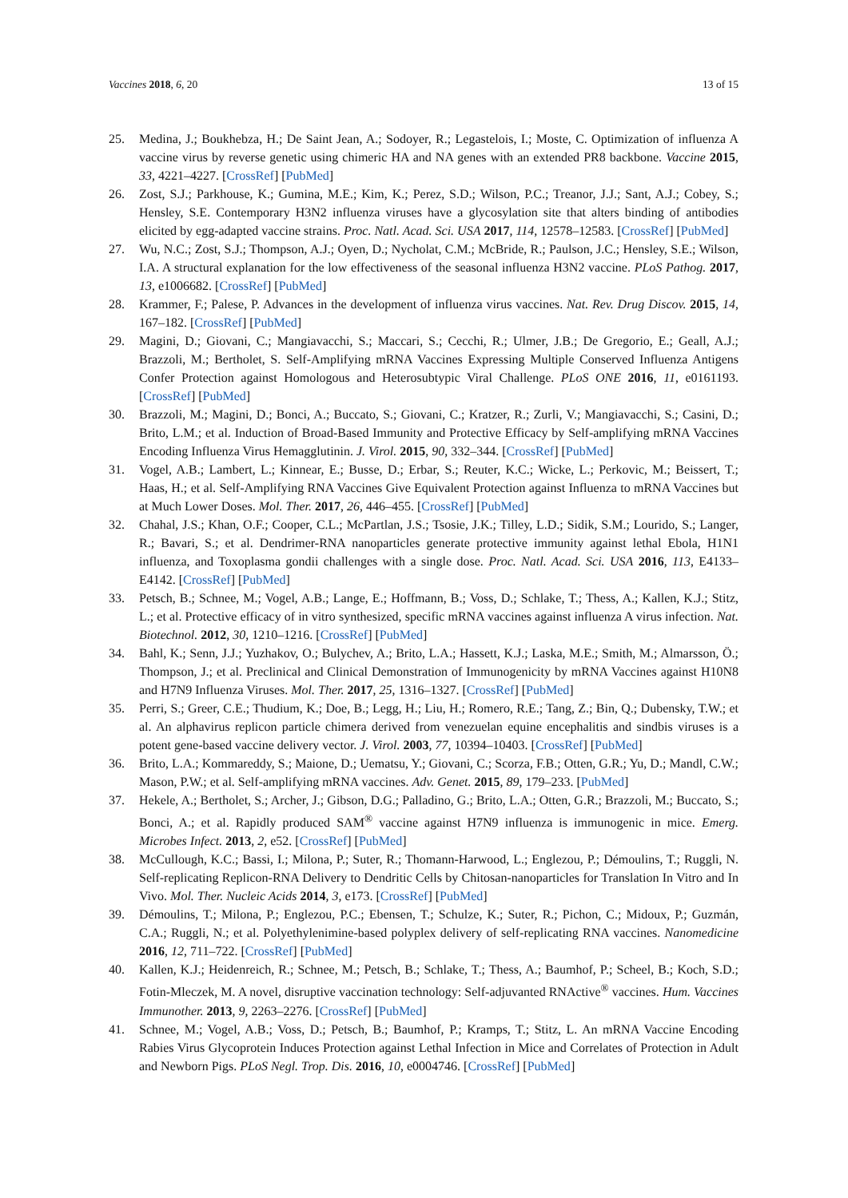Vaccines 2018, 6, 20 13 of 15
25. Medina, J.; Boukhebza, H.; De Saint Jean, A.; Sodoyer, R.; Legastelois, I.; Moste, C. Optimization of influenza A vaccine virus by reverse genetic using chimeric HA and NA genes with an extended PR8 backbone. Vaccine 2015, 33, 4221–4227. [CrossRef] [PubMed]
26. Zost, S.J.; Parkhouse, K.; Gumina, M.E.; Kim, K.; Perez, S.D.; Wilson, P.C.; Treanor, J.J.; Sant, A.J.; Cobey, S.; Hensley, S.E. Contemporary H3N2 influenza viruses have a glycosylation site that alters binding of antibodies elicited by egg-adapted vaccine strains. Proc. Natl. Acad. Sci. USA 2017, 114, 12578–12583. [CrossRef] [PubMed]
27. Wu, N.C.; Zost, S.J.; Thompson, A.J.; Oyen, D.; Nycholat, C.M.; McBride, R.; Paulson, J.C.; Hensley, S.E.; Wilson, I.A. A structural explanation for the low effectiveness of the seasonal influenza H3N2 vaccine. PLoS Pathog. 2017, 13, e1006682. [CrossRef] [PubMed]
28. Krammer, F.; Palese, P. Advances in the development of influenza virus vaccines. Nat. Rev. Drug Discov. 2015, 14, 167–182. [CrossRef] [PubMed]
29. Magini, D.; Giovani, C.; Mangiavacchi, S.; Maccari, S.; Cecchi, R.; Ulmer, J.B.; De Gregorio, E.; Geall, A.J.; Brazzoli, M.; Bertholet, S. Self-Amplifying mRNA Vaccines Expressing Multiple Conserved Influenza Antigens Confer Protection against Homologous and Heterosubtypic Viral Challenge. PLoS ONE 2016, 11, e0161193. [CrossRef] [PubMed]
30. Brazzoli, M.; Magini, D.; Bonci, A.; Buccato, S.; Giovani, C.; Kratzer, R.; Zurli, V.; Mangiavacchi, S.; Casini, D.; Brito, L.M.; et al. Induction of Broad-Based Immunity and Protective Efficacy by Self-amplifying mRNA Vaccines Encoding Influenza Virus Hemagglutinin. J. Virol. 2015, 90, 332–344. [CrossRef] [PubMed]
31. Vogel, A.B.; Lambert, L.; Kinnear, E.; Busse, D.; Erbar, S.; Reuter, K.C.; Wicke, L.; Perkovic, M.; Beissert, T.; Haas, H.; et al. Self-Amplifying RNA Vaccines Give Equivalent Protection against Influenza to mRNA Vaccines but at Much Lower Doses. Mol. Ther. 2017, 26, 446–455. [CrossRef] [PubMed]
32. Chahal, J.S.; Khan, O.F.; Cooper, C.L.; McPartlan, J.S.; Tsosie, J.K.; Tilley, L.D.; Sidik, S.M.; Lourido, S.; Langer, R.; Bavari, S.; et al. Dendrimer-RNA nanoparticles generate protective immunity against lethal Ebola, H1N1 influenza, and Toxoplasma gondii challenges with a single dose. Proc. Natl. Acad. Sci. USA 2016, 113, E4133–E4142. [CrossRef] [PubMed]
33. Petsch, B.; Schnee, M.; Vogel, A.B.; Lange, E.; Hoffmann, B.; Voss, D.; Schlake, T.; Thess, A.; Kallen, K.J.; Stitz, L.; et al. Protective efficacy of in vitro synthesized, specific mRNA vaccines against influenza A virus infection. Nat. Biotechnol. 2012, 30, 1210–1216. [CrossRef] [PubMed]
34. Bahl, K.; Senn, J.J.; Yuzhakov, O.; Bulychev, A.; Brito, L.A.; Hassett, K.J.; Laska, M.E.; Smith, M.; Almarsson, Ö.; Thompson, J.; et al. Preclinical and Clinical Demonstration of Immunogenicity by mRNA Vaccines against H10N8 and H7N9 Influenza Viruses. Mol. Ther. 2017, 25, 1316–1327. [CrossRef] [PubMed]
35. Perri, S.; Greer, C.E.; Thudium, K.; Doe, B.; Legg, H.; Liu, H.; Romero, R.E.; Tang, Z.; Bin, Q.; Dubensky, T.W.; et al. An alphavirus replicon particle chimera derived from venezuelan equine encephalitis and sindbis viruses is a potent gene-based vaccine delivery vector. J. Virol. 2003, 77, 10394–10403. [CrossRef] [PubMed]
36. Brito, L.A.; Kommareddy, S.; Maione, D.; Uematsu, Y.; Giovani, C.; Scorza, F.B.; Otten, G.R.; Yu, D.; Mandl, C.W.; Mason, P.W.; et al. Self-amplifying mRNA vaccines. Adv. Genet. 2015, 89, 179–233. [PubMed]
37. Hekele, A.; Bertholet, S.; Archer, J.; Gibson, D.G.; Palladino, G.; Brito, L.A.; Otten, G.R.; Brazzoli, M.; Buccato, S.; Bonci, A.; et al. Rapidly produced SAM<sup>®</sup> vaccine against H7N9 influenza is immunogenic in mice. Emerg. Microbes Infect. 2013, 2, e52. [CrossRef] [PubMed]
38. McCullough, K.C.; Bassi, I.; Milona, P.; Suter, R.; Thomann-Harwood, L.; Englezou, P.; Démoulins, T.; Ruggli, N. Self-replicating Replicon-RNA Delivery to Dendritic Cells by Chitosan-nanoparticles for Translation In Vitro and In Vivo. Mol. Ther. Nucleic Acids 2014, 3, e173. [CrossRef] [PubMed]
39. Démoulins, T.; Milona, P.; Englezou, P.C.; Ebensen, T.; Schulze, K.; Suter, R.; Pichon, C.; Midoux, P.; Guzmán, C.A.; Ruggli, N.; et al. Polyethylenimine-based polyplex delivery of self-replicating RNA vaccines. Nanomedicine 2016, 12, 711–722. [CrossRef] [PubMed]
40. Kallen, K.J.; Heidenreich, R.; Schnee, M.; Petsch, B.; Schlake, T.; Thess, A.; Baumhof, P.; Scheel, B.; Koch, S.D.; Fotin-Mleczek, M. A novel, disruptive vaccination technology: Self-adjuvanted RNActive<sup>®</sup> vaccines. Hum. Vaccines Immunother. 2013, 9, 2263–2276. [CrossRef] [PubMed]
41. Schnee, M.; Vogel, A.B.; Voss, D.; Petsch, B.; Baumhof, P.; Kramps, T.; Stitz, L. An mRNA Vaccine Encoding Rabies Virus Glycoprotein Induces Protection against Lethal Infection in Mice and Correlates of Protection in Adult and Newborn Pigs. PLoS Negl. Trop. Dis. 2016, 10, e0004746. [CrossRef] [PubMed]